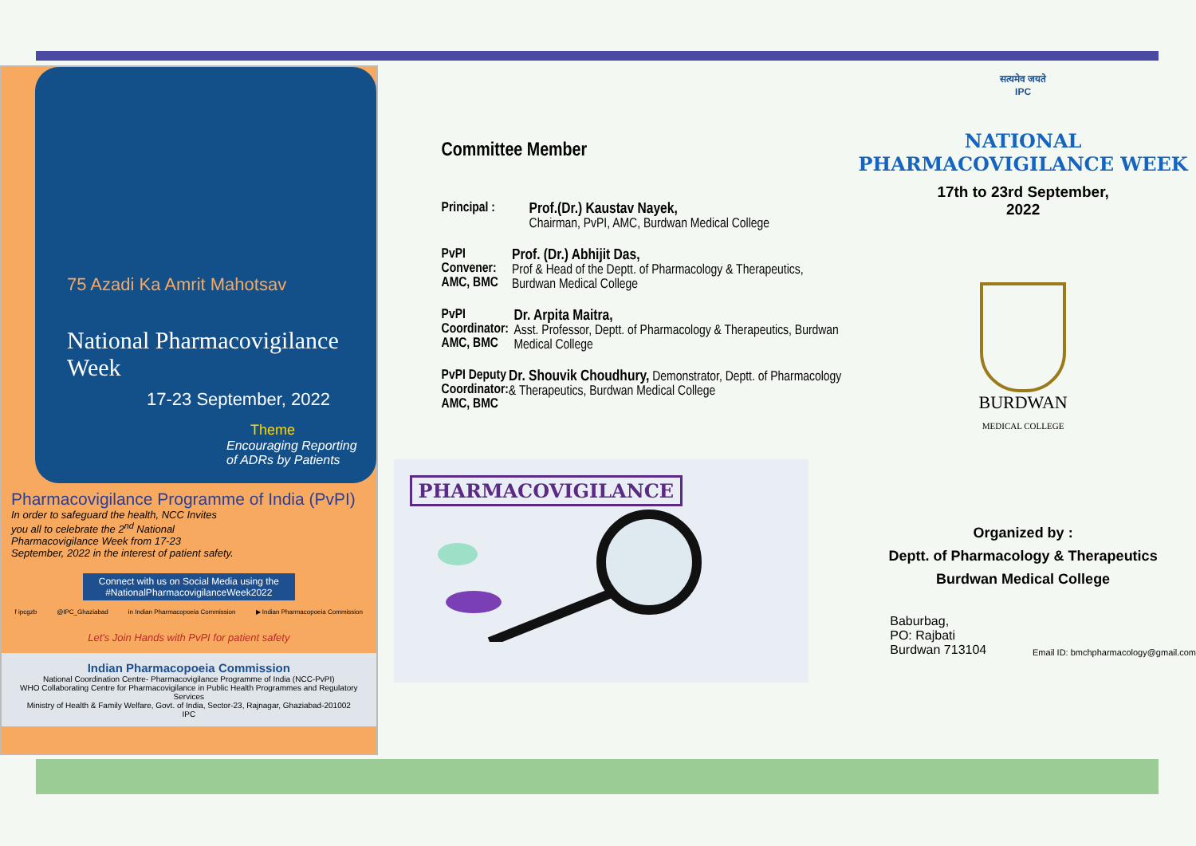75 Azadi Ka Amrit Mahotsav
National Pharmacovigilance Week
17-23 September, 2022
Theme
Encouraging Reporting of ADRs by Patients
Pharmacovigilance Programme of India (PvPI)
In order to safeguard the health, NCC Invites you all to celebrate the 2<sup>nd</sup> National Pharmacovigilance Week from 17-23 September, 2022 in the interest of patient safety.
Connect with us on Social Media using the #NationalPharmacovigilanceWeek2022
f ipcgzb @IPC_Ghaziabad in Indian Pharmacopoeia Commission ▶ Indian Pharmacopoeia Commission
Let's Join Hands with PvPI for patient safety
Indian Pharmacopoeia Commission
National Coordination Centre- Pharmacovigilance Programme of India (NCC-PvPI)
WHO Collaborating Centre for Pharmacovigilance in Public Health Programmes and Regulatory Services
Ministry of Health & Family Welfare, Govt. of India, Sector-23, Rajnagar, Ghaziabad-201002
IPC
Committee Member
Principal :
Prof.(Dr.) Kaustav Nayek,
Chairman, PvPI, AMC, Burdwan Medical College
PvPI Convener:
AMC, BMC
Prof. (Dr.) Abhijit Das,
Prof & Head of the Deptt. of Pharmacology & Therapeutics, Burdwan Medical College
PvPI Coordinator:
AMC, BMC
Dr. Arpita Maitra,
Asst. Professor, Deptt. of Pharmacology & Therapeutics, Burdwan Medical College
PvPI Deputy Coordinator:
AMC, BMC
Dr. Shouvik Choudhury, Demonstrator, Deptt. of Pharmacology & Therapeutics, Burdwan Medical College
PHARMACOVIGILANCE
सत्यमेव जयते
IPC
NATIONAL PHARMACOVIGILANCE WEEK
17th to 23rd September,
2022
BURDWAN
MEDICAL COLLEGE
Organized by :
Deptt. of Pharmacology & Therapeutics
Burdwan Medical College
Baburbag,
PO: Rajbati
Burdwan 713104
Email ID: bmchpharmacology@gmail.com